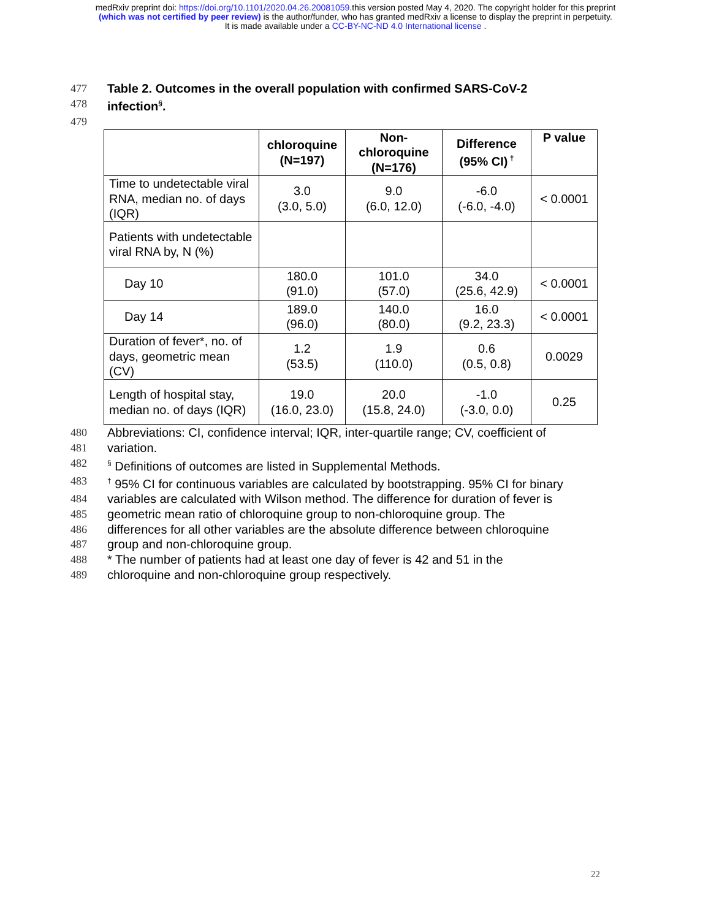medRxiv preprint doi: https://doi.org/10.1101/2020.04.26.20081059.this version posted May 4, 2020. The copyright holder for this preprint
(which was not certified by peer review) is the author/funder, who has granted medRxiv a license to display the preprint in perpetuity.
It is made available under a CC-BY-NC-ND 4.0 International license .
477 Table 2. Outcomes in the overall population with confirmed SARS-CoV-2
478 infection<sup>§</sup>.
479
| | chloroquine (N=197) | Non- chloroquine (N=176) | Difference (95% CI)<sup>†</sup> | P value |
| --- | --- | --- | --- | --- |
| Time to undetectable viral RNA, median no. of days (IQR) | 3.0 (3.0, 5.0) | 9.0 (6.0, 12.0) | -6.0 (-6.0, -4.0) | < 0.0001 |
| Patients with undetectable viral RNA by, N (%) | | | | |
| Day 10 | 180.0 (91.0) | 101.0 (57.0) | 34.0 (25.6, 42.9) | < 0.0001 |
| Day 14 | 189.0 (96.0) | 140.0 (80.0) | 16.0 (9.2, 23.3) | < 0.0001 |
| Duration of fever*, no. of days, geometric mean (CV) | 1.2 (53.5) | 1.9 (110.0) | 0.6 (0.5, 0.8) | 0.0029 |
| Length of hospital stay, median no. of days (IQR) | 19.0 (16.0, 23.0) | 20.0 (15.8, 24.0) | -1.0 (-3.0, 0.0) | 0.25 |
480 Abbreviations: CI, confidence interval; IQR, inter-quartile range; CV, coefficient of
481 variation.
482<sup>§</sup> Definitions of outcomes are listed in Supplemental Methods.
483<sup>†</sup> 95% CI for continuous variables are calculated by bootstrapping. 95% CI for binary
484 variables are calculated with Wilson method. The difference for duration of fever is
485 geometric mean ratio of chloroquine group to non-chloroquine group. The
486 differences for all other variables are the absolute difference between chloroquine
487 group and non-chloroquine group.
488 * The number of patients had at least one day of fever is 42 and 51 in the
489 chloroquine and non-chloroquine group respectively.
22